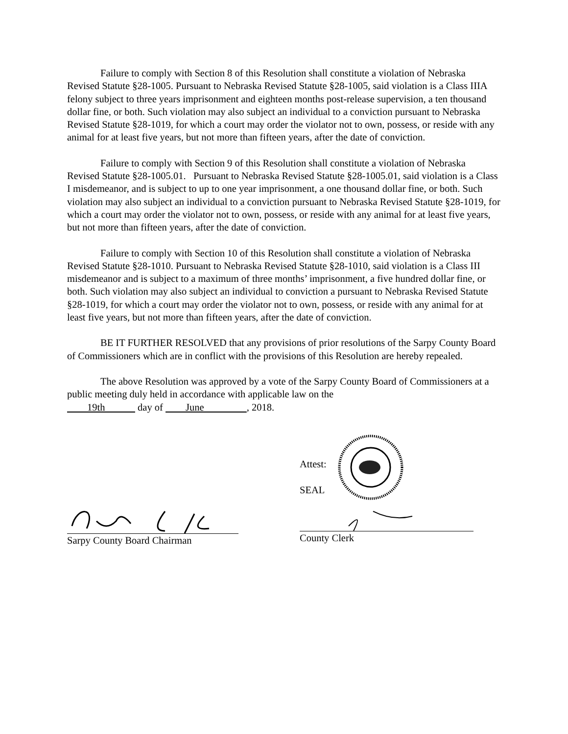Failure to comply with Section 8 of this Resolution shall constitute a violation of Nebraska Revised Statute §28-1005. Pursuant to Nebraska Revised Statute §28-1005, said violation is a Class IIIA felony subject to three years imprisonment and eighteen months post-release supervision, a ten thousand dollar fine, or both. Such violation may also subject an individual to a conviction pursuant to Nebraska Revised Statute §28-1019, for which a court may order the violator not to own, possess, or reside with any animal for at least five years, but not more than fifteen years, after the date of conviction.
Failure to comply with Section 9 of this Resolution shall constitute a violation of Nebraska Revised Statute §28-1005.01. Pursuant to Nebraska Revised Statute §28-1005.01, said violation is a Class I misdemeanor, and is subject to up to one year imprisonment, a one thousand dollar fine, or both. Such violation may also subject an individual to a conviction pursuant to Nebraska Revised Statute §28-1019, for which a court may order the violator not to own, possess, or reside with any animal for at least five years, but not more than fifteen years, after the date of conviction.
Failure to comply with Section 10 of this Resolution shall constitute a violation of Nebraska Revised Statute §28-1010. Pursuant to Nebraska Revised Statute §28-1010, said violation is a Class III misdemeanor and is subject to a maximum of three months’ imprisonment, a five hundred dollar fine, or both. Such violation may also subject an individual to conviction a pursuant to Nebraska Revised Statute §28-1019, for which a court may order the violator not to own, possess, or reside with any animal for at least five years, but not more than fifteen years, after the date of conviction.
BE IT FURTHER RESOLVED that any provisions of prior resolutions of the Sarpy County Board of Commissioners which are in conflict with the provisions of this Resolution are hereby repealed.
The above Resolution was approved by a vote of the Sarpy County Board of Commissioners at a public meeting duly held in accordance with applicable law on the
19th day of June , 2018.
Sarpy County Board Chairman
Attest:
SEAL
County Clerk